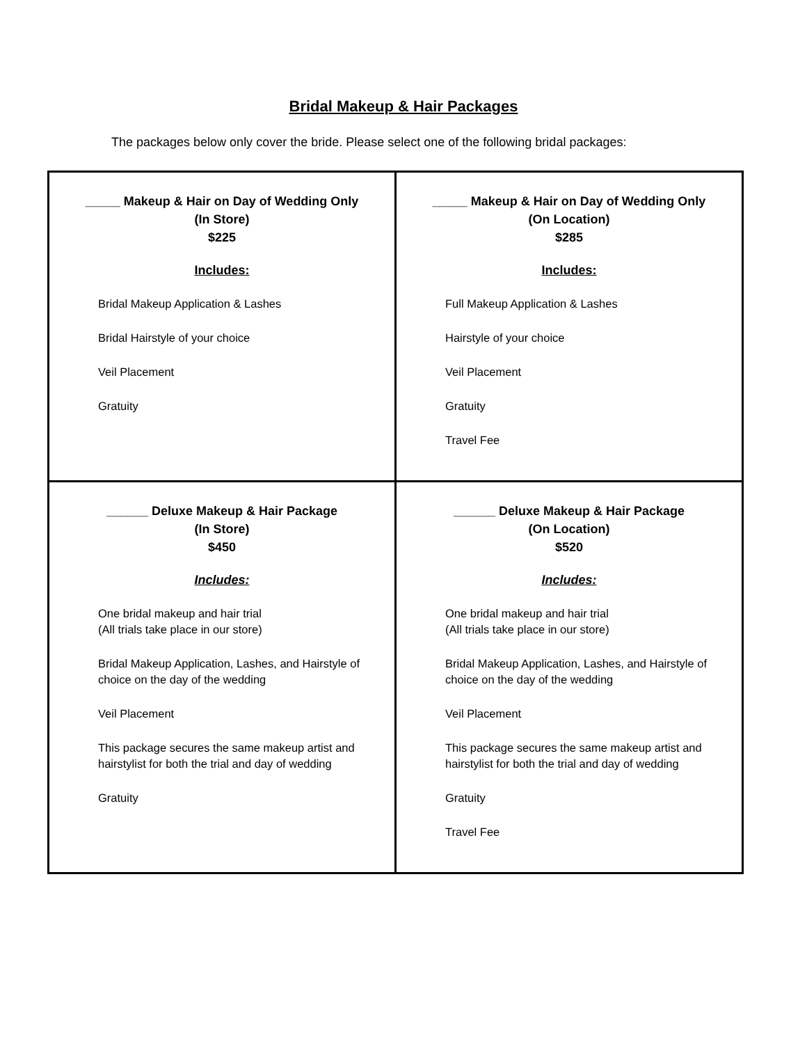Bridal Makeup & Hair Packages
The packages below only cover the bride. Please select one of the following bridal packages:
| _____ Makeup & Hair on Day of Wedding Only (In Store) $225 Includes: Bridal Makeup Application & Lashes Bridal Hairstyle of your choice Veil Placement Gratuity | _____ Makeup & Hair on Day of Wedding Only (On Location) $285 Includes: Full Makeup Application & Lashes Hairstyle of your choice Veil Placement Gratuity Travel Fee |
| ______ Deluxe Makeup & Hair Package (In Store) $450 Includes: One bridal makeup and hair trial (All trials take place in our store) Bridal Makeup Application, Lashes, and Hairstyle of choice on the day of the wedding Veil Placement This package secures the same makeup artist and hairstylist for both the trial and day of wedding Gratuity | ______ Deluxe Makeup & Hair Package (On Location) $520 Includes: One bridal makeup and hair trial (All trials take place in our store) Bridal Makeup Application, Lashes, and Hairstyle of choice on the day of the wedding Veil Placement This package secures the same makeup artist and hairstylist for both the trial and day of wedding Gratuity Travel Fee |